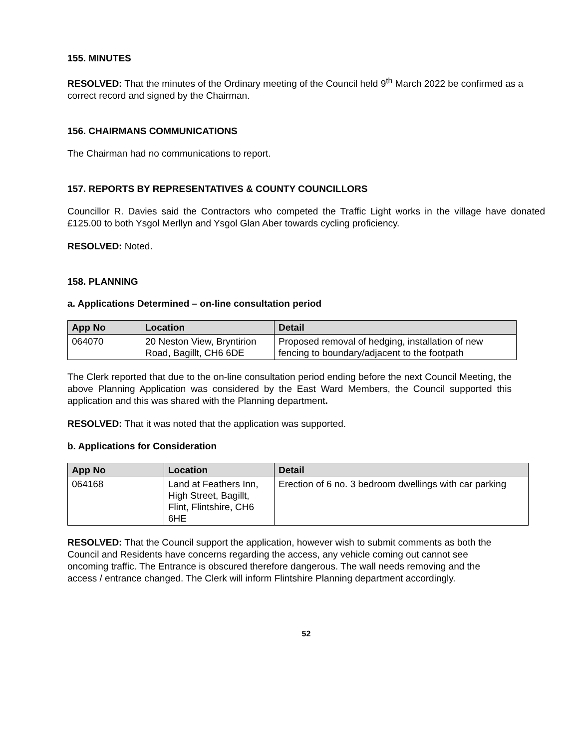155. MINUTES
RESOLVED: That the minutes of the Ordinary meeting of the Council held 9<sup>th</sup> March 2022 be confirmed as a correct record and signed by the Chairman.
156. CHAIRMANS COMMUNICATIONS
The Chairman had no communications to report.
157. REPORTS BY REPRESENTATIVES & COUNTY COUNCILLORS
Councillor R. Davies said the Contractors who competed the Traffic Light works in the village have donated £125.00 to both Ysgol Merllyn and Ysgol Glan Aber towards cycling proficiency.
RESOLVED: Noted.
158. PLANNING
a. Applications Determined – on-line consultation period
| App No | Location | Detail |
| --- | --- | --- |
| 064070 | 20 Neston View, Bryntirion Road, Bagillt, CH6 6DE | Proposed removal of hedging, installation of new fencing to boundary/adjacent to the footpath |
The Clerk reported that due to the on-line consultation period ending before the next Council Meeting, the above Planning Application was considered by the East Ward Members, the Council supported this application and this was shared with the Planning department.
RESOLVED: That it was noted that the application was supported.
b. Applications for Consideration
| App No | Location | Detail |
| --- | --- | --- |
| 064168 | Land at Feathers Inn, High Street, Bagillt, Flint, Flintshire, CH6 6HE | Erection of 6 no. 3 bedroom dwellings with car parking |
RESOLVED: That the Council support the application, however wish to submit comments as both the Council and Residents have concerns regarding the access, any vehicle coming out cannot see oncoming traffic. The Entrance is obscured therefore dangerous. The wall needs removing and the access / entrance changed. The Clerk will inform Flintshire Planning department accordingly.
52